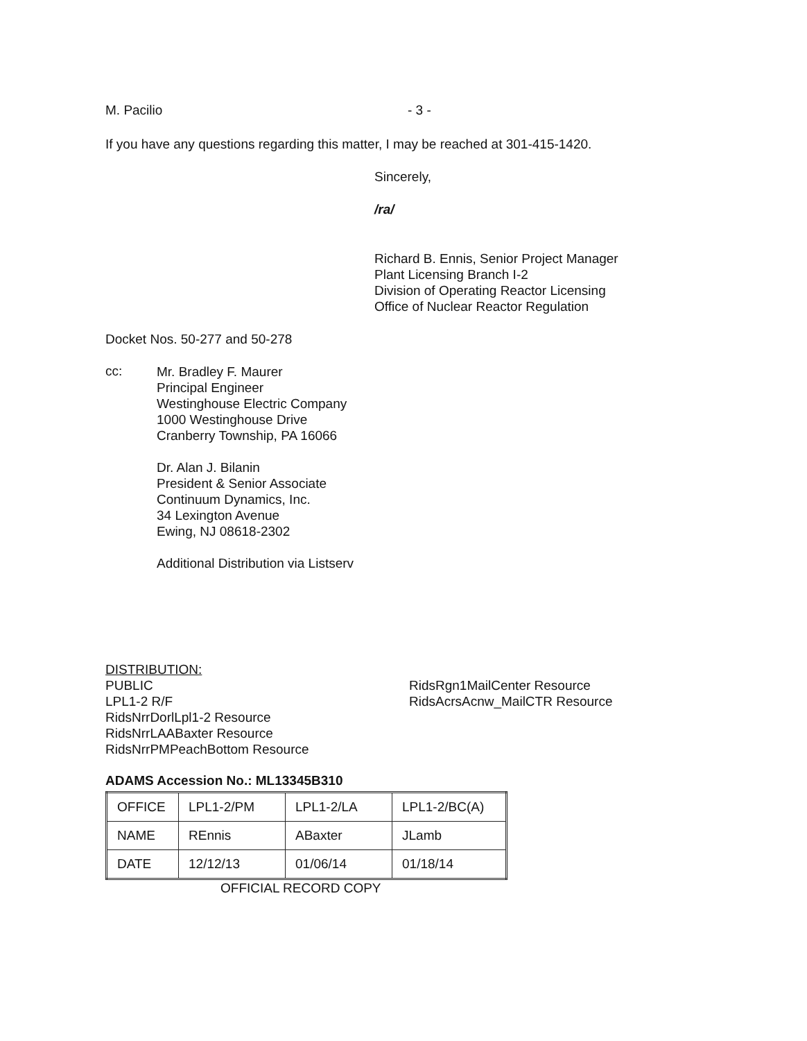M. Pacilio - 3 -
If you have any questions regarding this matter, I may be reached at 301-415-1420.
Sincerely,
/ra/
Richard B. Ennis, Senior Project Manager
Plant Licensing Branch I-2
Division of Operating Reactor Licensing
Office of Nuclear Reactor Regulation
Docket Nos. 50-277 and 50-278
cc:
Mr. Bradley F. Maurer
Principal Engineer
Westinghouse Electric Company
1000 Westinghouse Drive
Cranberry Township, PA 16066
Dr. Alan J. Bilanin
President & Senior Associate
Continuum Dynamics, Inc.
34 Lexington Avenue
Ewing, NJ 08618-2302
Additional Distribution via Listserv
DISTRIBUTION:
PUBLIC
LPL1-2 R/F
RidsNrrDorlLpl1-2 Resource
RidsNrrLAABaxter Resource
RidsNrrPMPeachBottom Resource
RidsRgn1MailCenter Resource
RidsAcrsAcnw_MailCTR Resource
ADAMS Accession No.: ML13345B310
| OFFICE | LPL1-2/PM | LPL1-2/LA | LPL1-2/BC(A) |
| NAME | REnnis | ABaxter | JLamb |
| DATE | 12/12/13 | 01/06/14 | 01/18/14 |
OFFICIAL RECORD COPY